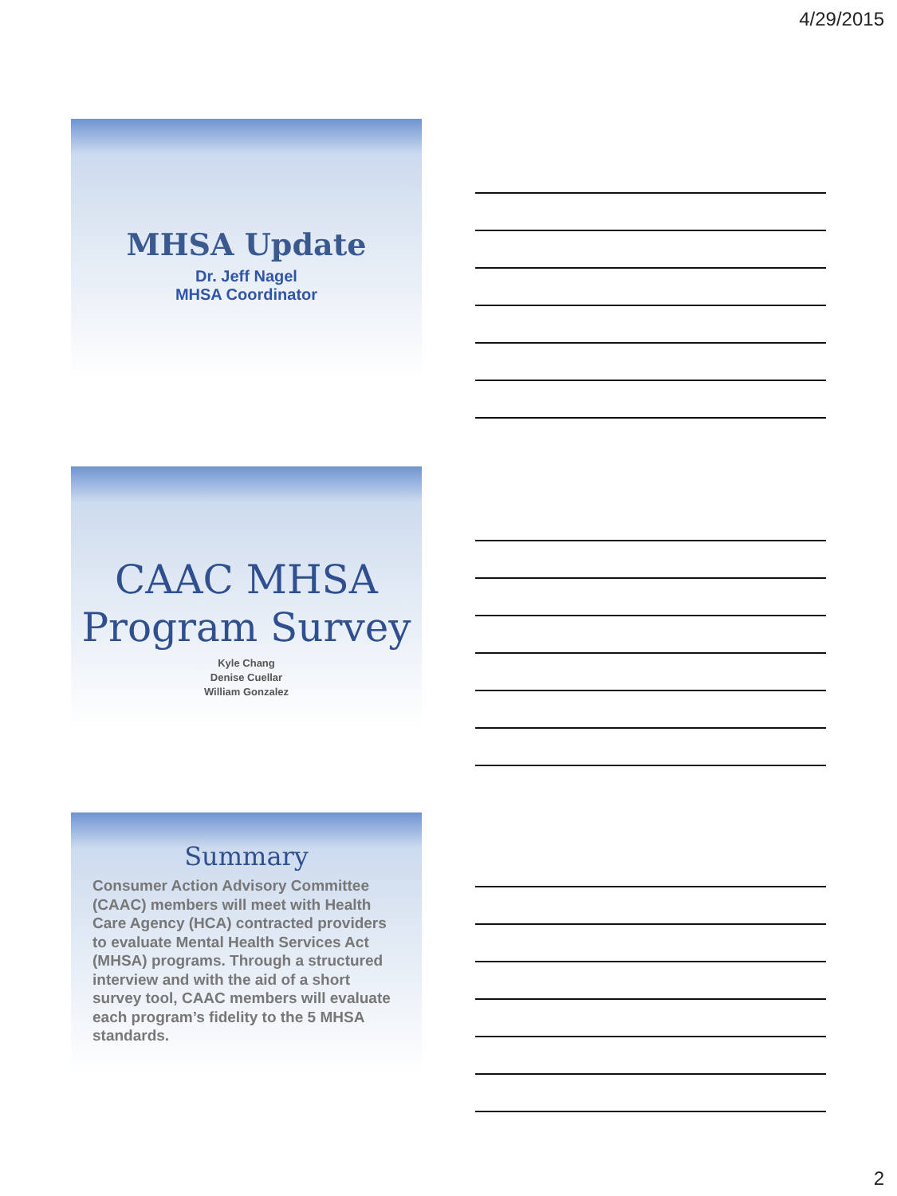4/29/2015
MHSA Update
Dr. Jeff Nagel
MHSA Coordinator
CAAC MHSA
Program Survey
Kyle Chang
Denise Cuellar
William Gonzalez
Summary
Consumer Action Advisory Committee (CAAC) members will meet with Health Care Agency (HCA) contracted providers to evaluate Mental Health Services Act (MHSA) programs. Through a structured interview and with the aid of a short survey tool, CAAC members will evaluate each program’s fidelity to the 5 MHSA standards.
2